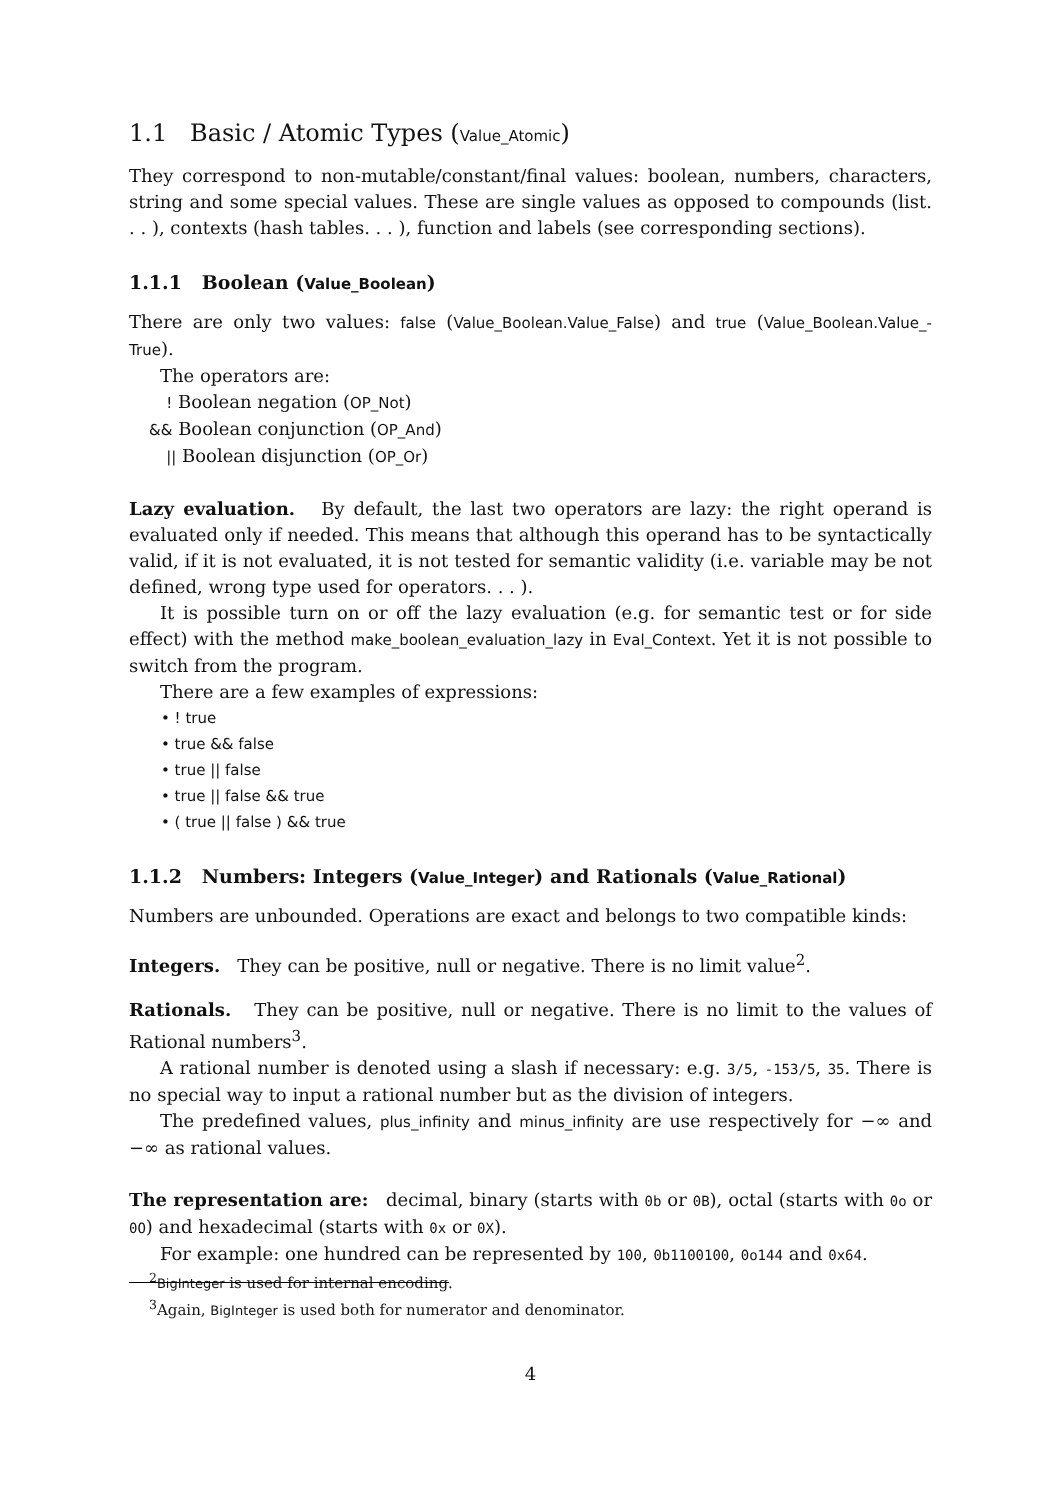1.1 Basic / Atomic Types (Value_Atomic)
They correspond to non-mutable/constant/final values: boolean, numbers, characters, string and some special values. These are single values as opposed to compounds (list. . . ), contexts (hash tables. . . ), function and labels (see corresponding sections).
1.1.1 Boolean (Value_Boolean)
There are only two values: false (Value_Boolean.Value_False) and true (Value_Boolean.Value_-True).
The operators are:
! Boolean negation (OP_Not)
&& Boolean conjunction (OP_And)
|| Boolean disjunction (OP_Or)
Lazy evaluation. By default, the last two operators are lazy: the right operand is evaluated only if needed. This means that although this operand has to be syntactically valid, if it is not evaluated, it is not tested for semantic validity (i.e. variable may be not defined, wrong type used for operators. . . ).
It is possible turn on or off the lazy evaluation (e.g. for semantic test or for side effect) with the method make_boolean_evaluation_lazy in Eval_Context. Yet it is not possible to switch from the program.
There are a few examples of expressions:
• ! true
• true && false
• true || false
• true || false && true
• ( true || false ) && true
1.1.2 Numbers: Integers (Value_Integer) and Rationals (Value_Rational)
Numbers are unbounded. Operations are exact and belongs to two compatible kinds:
Integers. They can be positive, null or negative. There is no limit value<sup>2</sup>.
Rationals. They can be positive, null or negative. There is no limit to the values of Rational numbers<sup>3</sup>.
A rational number is denoted using a slash if necessary: e.g. 3/5, -153/5, 35. There is no special way to input a rational number but as the division of integers.
The predefined values, plus_infinity and minus_infinity are use respectively for −∞ and −∞ as rational values.
The representation are: decimal, binary (starts with 0b or 0B), octal (starts with 0o or 0O) and hexadecimal (starts with 0x or 0X).
For example: one hundred can be represented by 100, 0b1100100, 0o144 and 0x64.
<sup>2</sup> BigInteger is used for internal encoding.
<sup>3</sup> Again, BigInteger is used both for numerator and denominator.
4